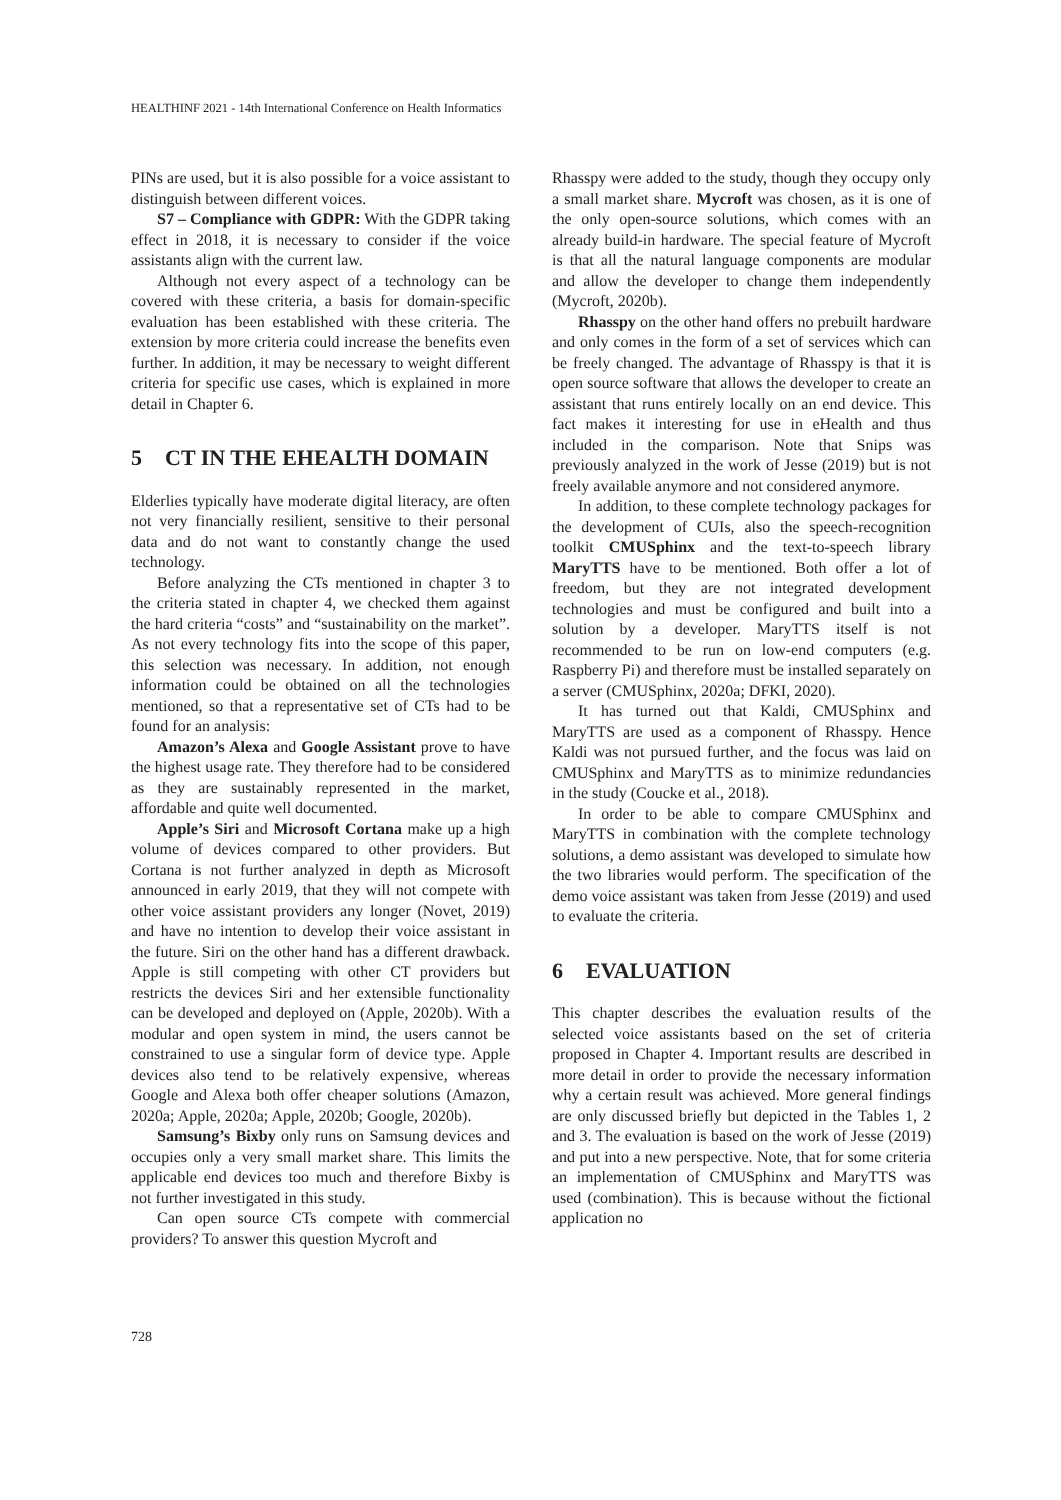HEALTHINF 2021 - 14th International Conference on Health Informatics
PINs are used, but it is also possible for a voice assistant to distinguish between different voices.
S7 – Compliance with GDPR: With the GDPR taking effect in 2018, it is necessary to consider if the voice assistants align with the current law.
Although not every aspect of a technology can be covered with these criteria, a basis for domain-specific evaluation has been established with these criteria. The extension by more criteria could increase the benefits even further. In addition, it may be necessary to weight different criteria for specific use cases, which is explained in more detail in Chapter 6.
5 CT IN THE EHEALTH DOMAIN
Elderlies typically have moderate digital literacy, are often not very financially resilient, sensitive to their personal data and do not want to constantly change the used technology.
Before analyzing the CTs mentioned in chapter 3 to the criteria stated in chapter 4, we checked them against the hard criteria “costs” and “sustainability on the market”. As not every technology fits into the scope of this paper, this selection was necessary. In addition, not enough information could be obtained on all the technologies mentioned, so that a representative set of CTs had to be found for an analysis:
Amazon’s Alexa and Google Assistant prove to have the highest usage rate. They therefore had to be considered as they are sustainably represented in the market, affordable and quite well documented.
Apple’s Siri and Microsoft Cortana make up a high volume of devices compared to other providers. But Cortana is not further analyzed in depth as Microsoft announced in early 2019, that they will not compete with other voice assistant providers any longer (Novet, 2019) and have no intention to develop their voice assistant in the future. Siri on the other hand has a different drawback. Apple is still competing with other CT providers but restricts the devices Siri and her extensible functionality can be developed and deployed on (Apple, 2020b). With a modular and open system in mind, the users cannot be constrained to use a singular form of device type. Apple devices also tend to be relatively expensive, whereas Google and Alexa both offer cheaper solutions (Amazon, 2020a; Apple, 2020a; Apple, 2020b; Google, 2020b).
Samsung’s Bixby only runs on Samsung devices and occupies only a very small market share. This limits the applicable end devices too much and therefore Bixby is not further investigated in this study.
Can open source CTs compete with commercial providers? To answer this question Mycroft and
Rhasspy were added to the study, though they occupy only a small market share. Mycroft was chosen, as it is one of the only open-source solutions, which comes with an already build-in hardware. The special feature of Mycroft is that all the natural language components are modular and allow the developer to change them independently (Mycroft, 2020b).
Rhasspy on the other hand offers no prebuilt hardware and only comes in the form of a set of services which can be freely changed. The advantage of Rhasspy is that it is open source software that allows the developer to create an assistant that runs entirely locally on an end device. This fact makes it interesting for use in eHealth and thus included in the comparison. Note that Snips was previously analyzed in the work of Jesse (2019) but is not freely available anymore and not considered anymore.
In addition, to these complete technology packages for the development of CUIs, also the speech-recognition toolkit CMUSphinx and the text-to-speech library MaryTTS have to be mentioned. Both offer a lot of freedom, but they are not integrated development technologies and must be configured and built into a solution by a developer. MaryTTS itself is not recommended to be run on low-end computers (e.g. Raspberry Pi) and therefore must be installed separately on a server (CMUSphinx, 2020a; DFKI, 2020).
It has turned out that Kaldi, CMUSphinx and MaryTTS are used as a component of Rhasspy. Hence Kaldi was not pursued further, and the focus was laid on CMUSphinx and MaryTTS as to minimize redundancies in the study (Coucke et al., 2018).
In order to be able to compare CMUSphinx and MaryTTS in combination with the complete technology solutions, a demo assistant was developed to simulate how the two libraries would perform. The specification of the demo voice assistant was taken from Jesse (2019) and used to evaluate the criteria.
6 EVALUATION
This chapter describes the evaluation results of the selected voice assistants based on the set of criteria proposed in Chapter 4. Important results are described in more detail in order to provide the necessary information why a certain result was achieved. More general findings are only discussed briefly but depicted in the Tables 1, 2 and 3. The evaluation is based on the work of Jesse (2019) and put into a new perspective. Note, that for some criteria an implementation of CMUSphinx and MaryTTS was used (combination). This is because without the fictional application no
728